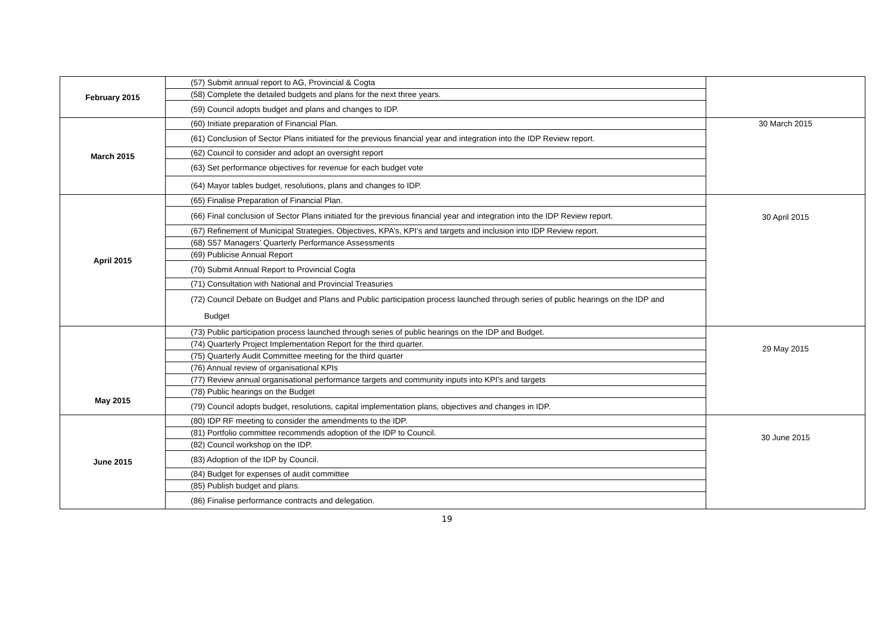| February 2015 | (57) Submit annual report to AG, Provincial & Cogta | |
| | (58) Complete the detailed budgets and plans for the next three years. | |
| | (59) Council adopts budget and plans and changes to IDP. | |
| March 2015 | (60) Initiate preparation of Financial Plan. | 30 March 2015 |
| | (61) Conclusion of Sector Plans initiated for the previous financial year and integration into the IDP Review report. | |
| | (62) Council to consider and adopt an oversight report | |
| | (63) Set performance objectives for revenue for each budget vote | |
| | (64) Mayor tables budget, resolutions, plans and changes to IDP. | |
| April 2015 | (65) Finalise Preparation of Financial Plan. | 30 April 2015 |
| | (66) Final conclusion of Sector Plans initiated for the previous financial year and integration into the IDP Review report. | |
| | (67) Refinement of Municipal Strategies, Objectives, KPA’s, KPI’s and targets and inclusion into IDP Review report. | |
| | (68) S57 Managers’ Quarterly Performance Assessments | |
| | (69) Publicise Annual Report | |
| | (70) Submit Annual Report to Provincial Cogta | |
| | (71) Consultation with National and Provincial Treasuries | |
| | (72) Council Debate on Budget and Plans and Public participation process launched through series of public hearings on the IDP and Budget | |
| May 2015 | (73) Public participation process launched through series of public hearings on the IDP and Budget. | 29 May 2015 |
| | (74) Quarterly Project Implementation Report for the third quarter. | |
| | (75) Quarterly Audit Committee meeting for the third quarter | |
| | (76) Annual review of organisational KPIs | |
| | (77) Review annual organisational performance targets and community inputs into KPI’s and targets | |
| | (78) Public hearings on the Budget | |
| | (79) Council adopts budget, resolutions, capital implementation plans, objectives and changes in IDP. | |
| June 2015 | (80) IDP RF meeting to consider the amendments to the IDP. | 30 June 2015 |
| | (81) Portfolio committee recommends adoption of the IDP to Council. | |
| | (82) Council workshop on the IDP. | |
| | (83) Adoption of the IDP by Council. | |
| | (84) Budget for expenses of audit committee | |
| | (85) Publish budget and plans. | |
| | (86) Finalise performance contracts and delegation. | |
19